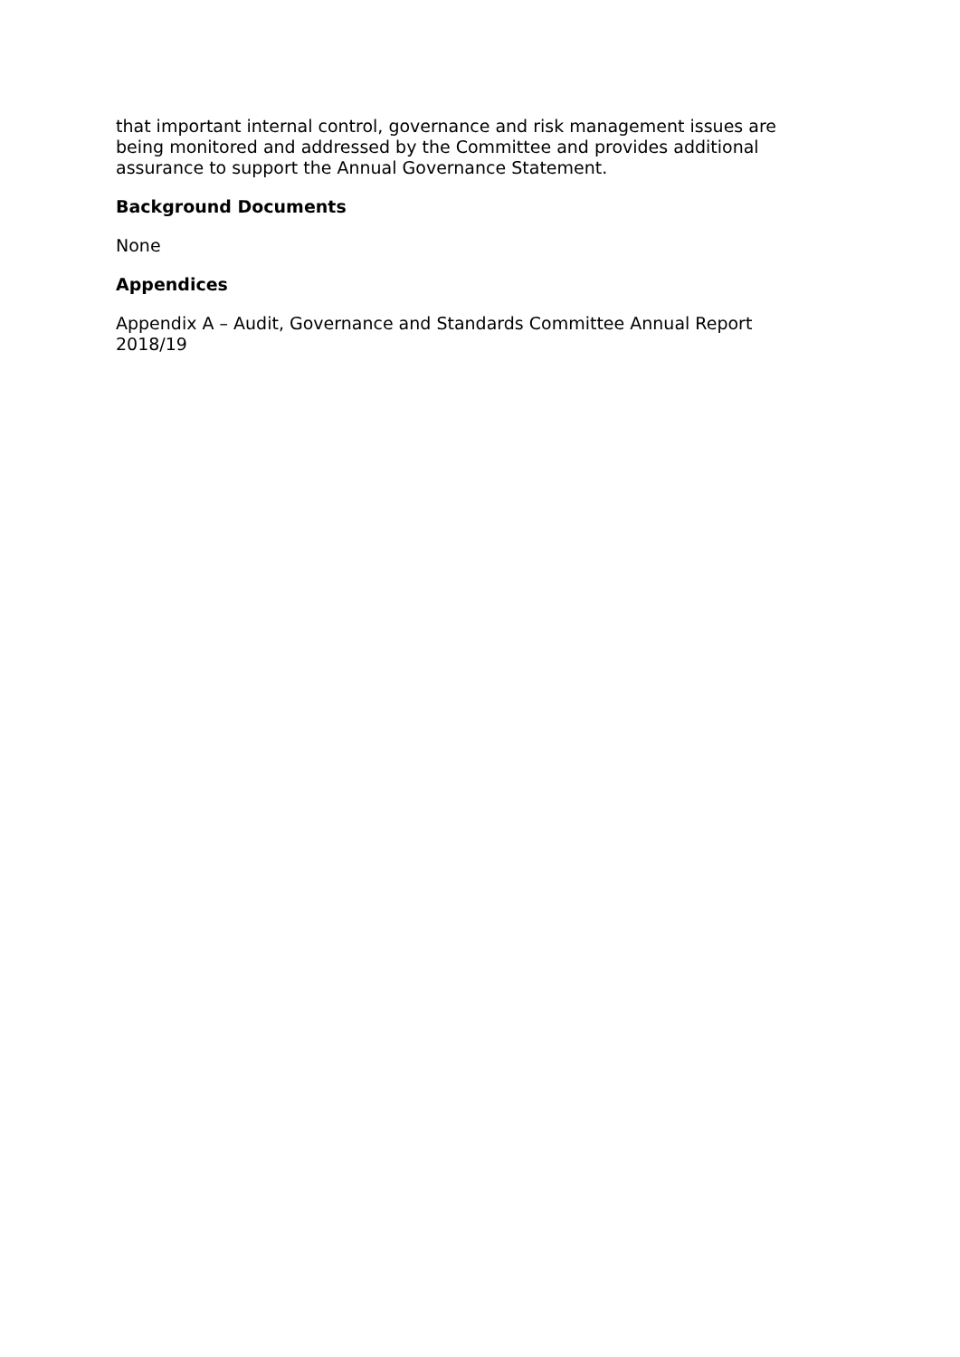that important internal control, governance and risk management issues are being monitored and addressed by the Committee and provides additional assurance to support the Annual Governance Statement.
Background Documents
None
Appendices
Appendix A – Audit, Governance and Standards Committee Annual Report 2018/19